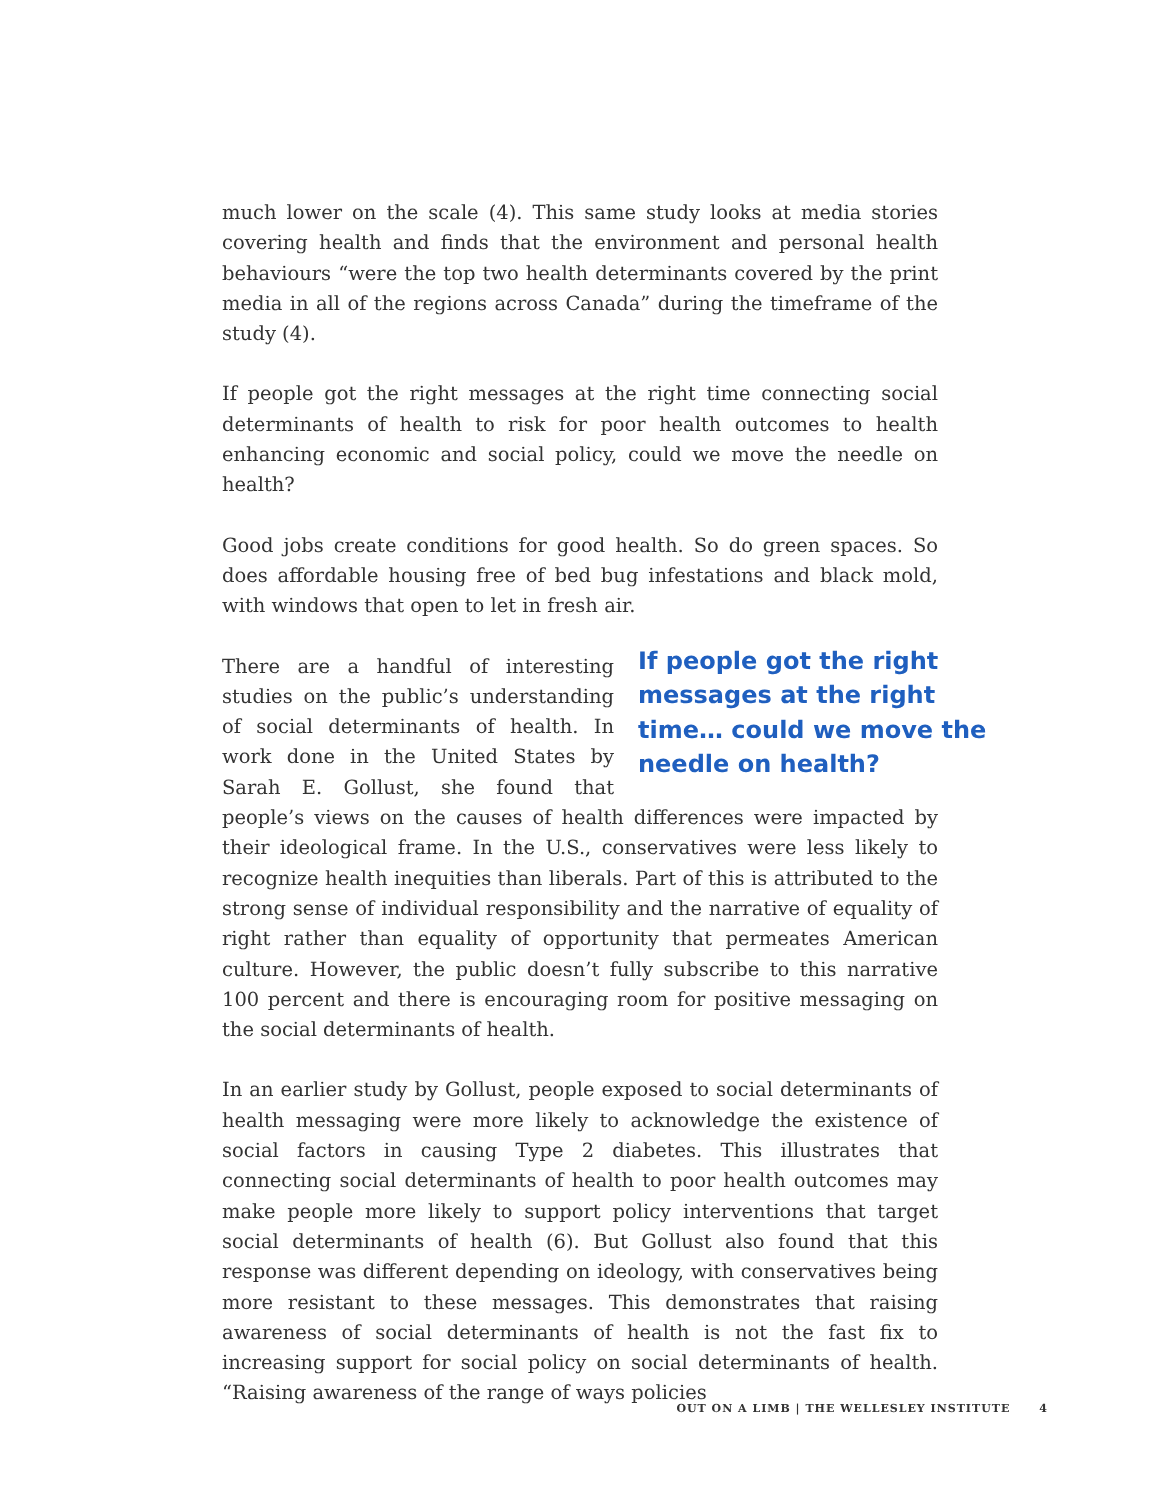much lower on the scale (4). This same study looks at media stories covering health and finds that the environment and personal health behaviours “were the top two health determinants covered by the print media in all of the regions across Canada” during the timeframe of the study (4).
If people got the right messages at the right time connecting social determinants of health to risk for poor health outcomes to health enhancing economic and social policy, could we move the needle on health?
Good jobs create conditions for good health. So do green spaces. So does affordable housing free of bed bug infestations and black mold, with windows that open to let in fresh air.
If people got the right messages at the right time… could we move the needle on health?
There are a handful of interesting studies on the public’s understanding of social determinants of health. In work done in the United States by Sarah E. Gollust, she found that people’s views on the causes of health differences were impacted by their ideological frame. In the U.S., conservatives were less likely to recognize health inequities than liberals. Part of this is attributed to the strong sense of individual responsibility and the narrative of equality of right rather than equality of opportunity that permeates American culture. However, the public doesn’t fully subscribe to this narrative 100 percent and there is encouraging room for positive messaging on the social determinants of health.
In an earlier study by Gollust, people exposed to social determinants of health messaging were more likely to acknowledge the existence of social factors in causing Type 2 diabetes. This illustrates that connecting social determinants of health to poor health outcomes may make people more likely to support policy interventions that target social determinants of health (6). But Gollust also found that this response was different depending on ideology, with conservatives being more resistant to these messages. This demonstrates that raising awareness of social determinants of health is not the fast fix to increasing support for social policy on social determinants of health. “Raising awareness of the range of ways policies
OUT ON A LIMB | THE WELLESLEY INSTITUTE 4